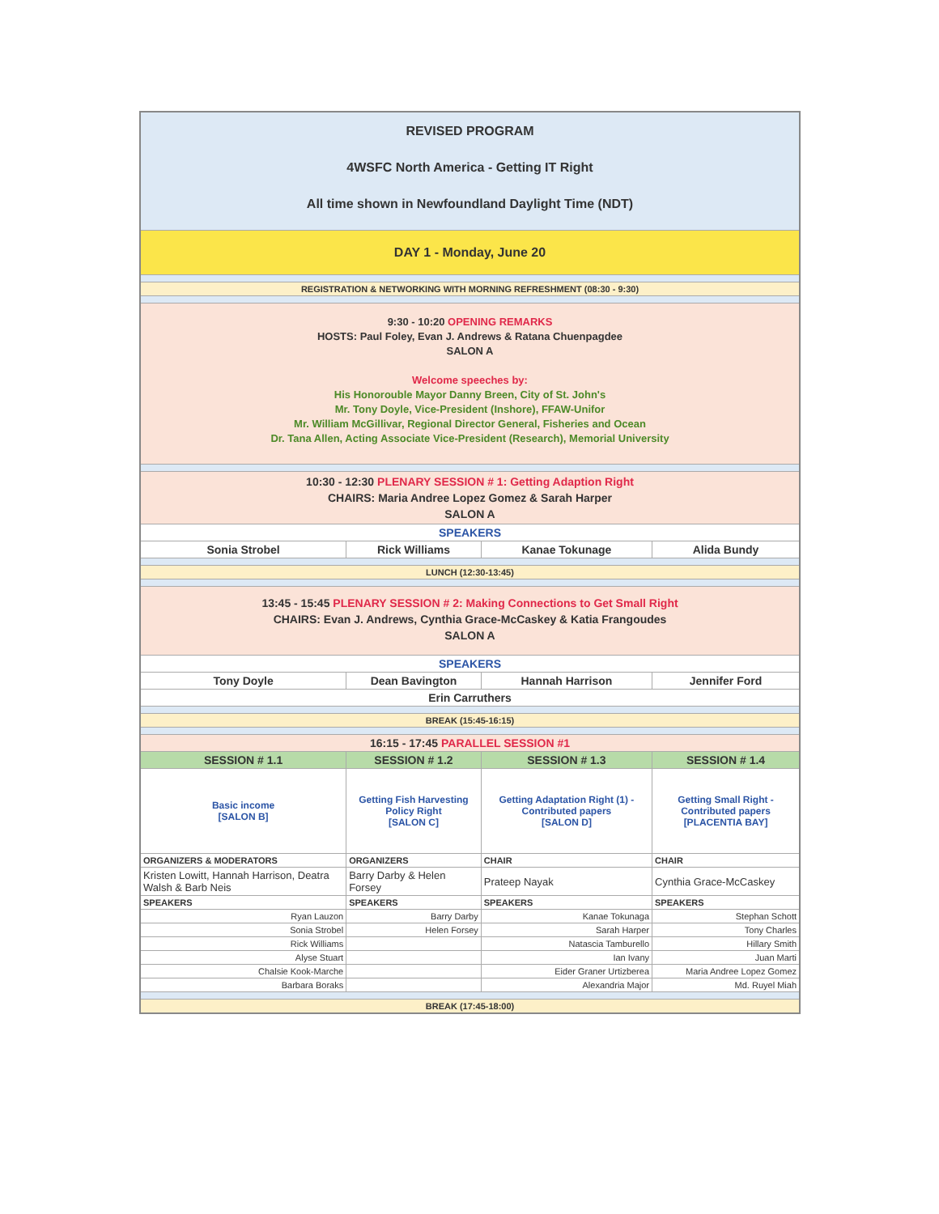| REVISED PROGRAM 4WSFC North America - Getting IT Right All time shown in Newfoundland Daylight Time (NDT) | | | |
| DAY 1 - Monday, June 20 | | | |
| REGISTRATION & NETWORKING WITH MORNING REFRESHMENT (08:30 - 9:30) | | | |
| 9:30 - 10:20 OPENING REMARKS HOSTS: Paul Foley, Evan J. Andrews & Ratana Chuenpagdee SALON A Welcome speeches by: His Honorouble Mayor Danny Breen, City of St. John's Mr. Tony Doyle, Vice-President (Inshore), FFAW-Unifor Mr. William McGillivar, Regional Director General, Fisheries and Ocean Dr. Tana Allen, Acting Associate Vice-President (Research), Memorial University | | | |
| 10:30 - 12:30 PLENARY SESSION # 1: Getting Adaption Right CHAIRS: Maria Andree Lopez Gomez & Sarah Harper SALON A | | | |
| SPEAKERS | | | |
| Sonia Strobel | Rick Williams | Kanae Tokunage | Alida Bundy |
| LUNCH (12:30-13:45) | | | |
| 13:45 - 15:45 PLENARY SESSION # 2: Making Connections to Get Small Right CHAIRS: Evan J. Andrews, Cynthia Grace-McCaskey & Katia Frangoudes SALON A | | | |
| SPEAKERS | | | |
| Tony Doyle | Dean Bavington | Hannah Harrison | Jennifer Ford |
| Erin Carruthers | | | |
| BREAK (15:45-16:15) | | | |
| 16:15 - 17:45 PARALLEL SESSION #1 | | | |
| SESSION # 1.1 | SESSION # 1.2 | SESSION # 1.3 | SESSION # 1.4 |
| Basic income [SALON B] | Getting Fish Harvesting Policy Right [SALON C] | Getting Adaptation Right (1) - Contributed papers [SALON D] | Getting Small Right - Contributed papers [PLACENTIA BAY] |
| ORGANIZERS & MODERATORS | ORGANIZERS | CHAIR | CHAIR |
| Kristen Lowitt, Hannah Harrison, Deatra Walsh & Barb Neis | Barry Darby & Helen Forsey | Prateep Nayak | Cynthia Grace-McCaskey |
| SPEAKERS | SPEAKERS | SPEAKERS | SPEAKERS |
| Ryan Lauzon | Barry Darby | Kanae Tokunaga | Stephan Schott |
| Sonia Strobel | Helen Forsey | Sarah Harper | Tony Charles |
| Rick Williams | | Natascia Tamburello | Hillary Smith |
| Alyse Stuart | | Ian Ivany | Juan Marti |
| Chalsie Kook-Marche | | Eider Graner Urtizberea | Maria Andree Lopez Gomez |
| Barbara Boraks | | Alexandria Major | Md. Ruyel Miah |
| BREAK (17:45-18:00) | | | |